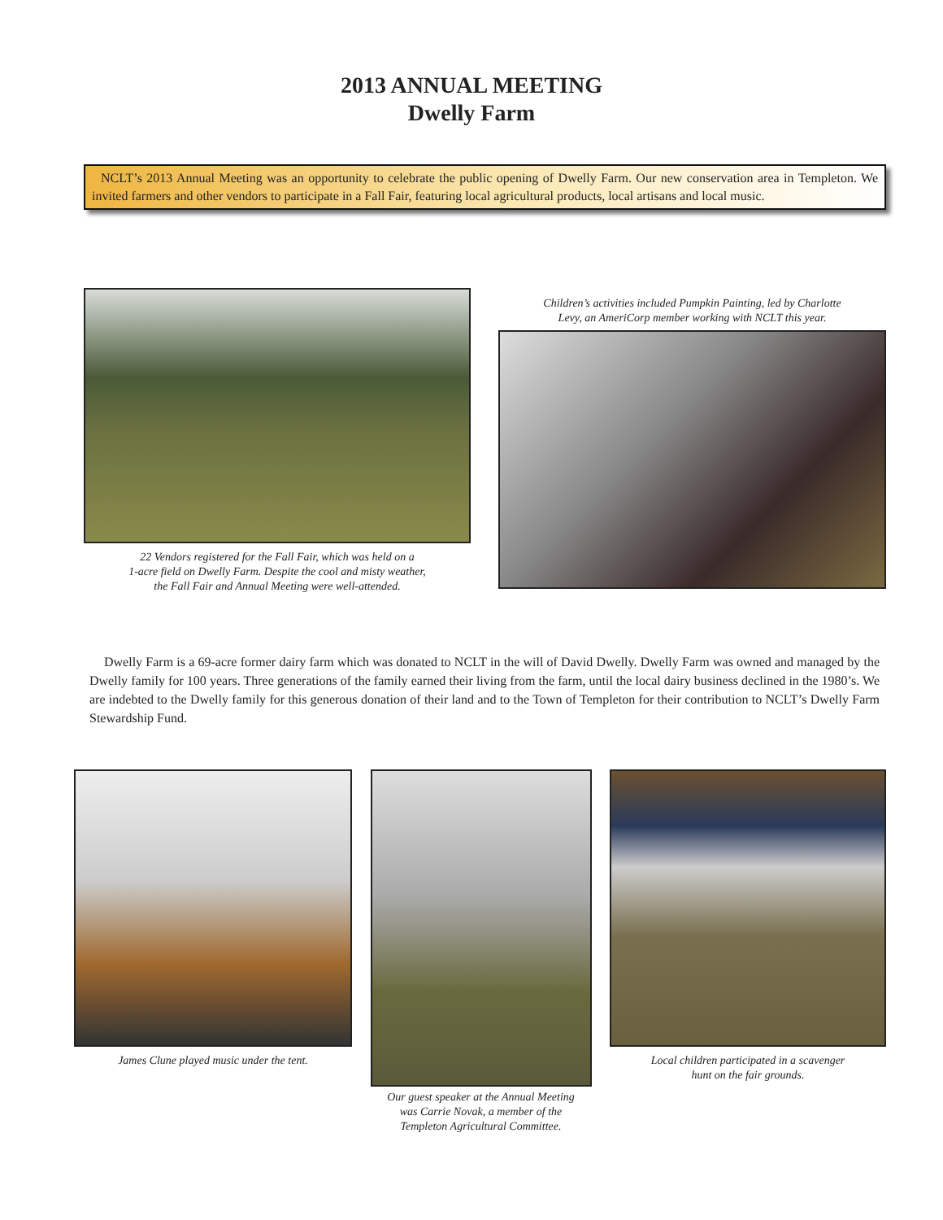2013 ANNUAL MEETING
Dwelly Farm
NCLT’s 2013 Annual Meeting was an opportunity to celebrate the public opening of Dwelly Farm. Our new conservation area in Templeton. We invited farmers and other vendors to participate in a Fall Fair, featuring local agricultural products, local artisans and local music.
22 Vendors registered for the Fall Fair, which was held on a
1-acre field on Dwelly Farm. Despite the cool and misty weather,
the Fall Fair and Annual Meeting were well-attended.
Children’s activities included Pumpkin Painting, led by Charlotte
Levy, an AmeriCorp member working with NCLT this year.
Dwelly Farm is a 69-acre former dairy farm which was donated to NCLT in the will of David Dwelly. Dwelly Farm was owned and managed by the Dwelly family for 100 years. Three generations of the family earned their living from the farm, until the local dairy business declined in the 1980’s. We are indebted to the Dwelly family for this generous donation of their land and to the Town of Templeton for their contribution to NCLT’s Dwelly Farm Stewardship Fund.
James Clune played music under the tent.
Our guest speaker at the Annual Meeting
was Carrie Novak, a member of the
Templeton Agricultural Committee.
Local children participated in a scavenger
hunt on the fair grounds.